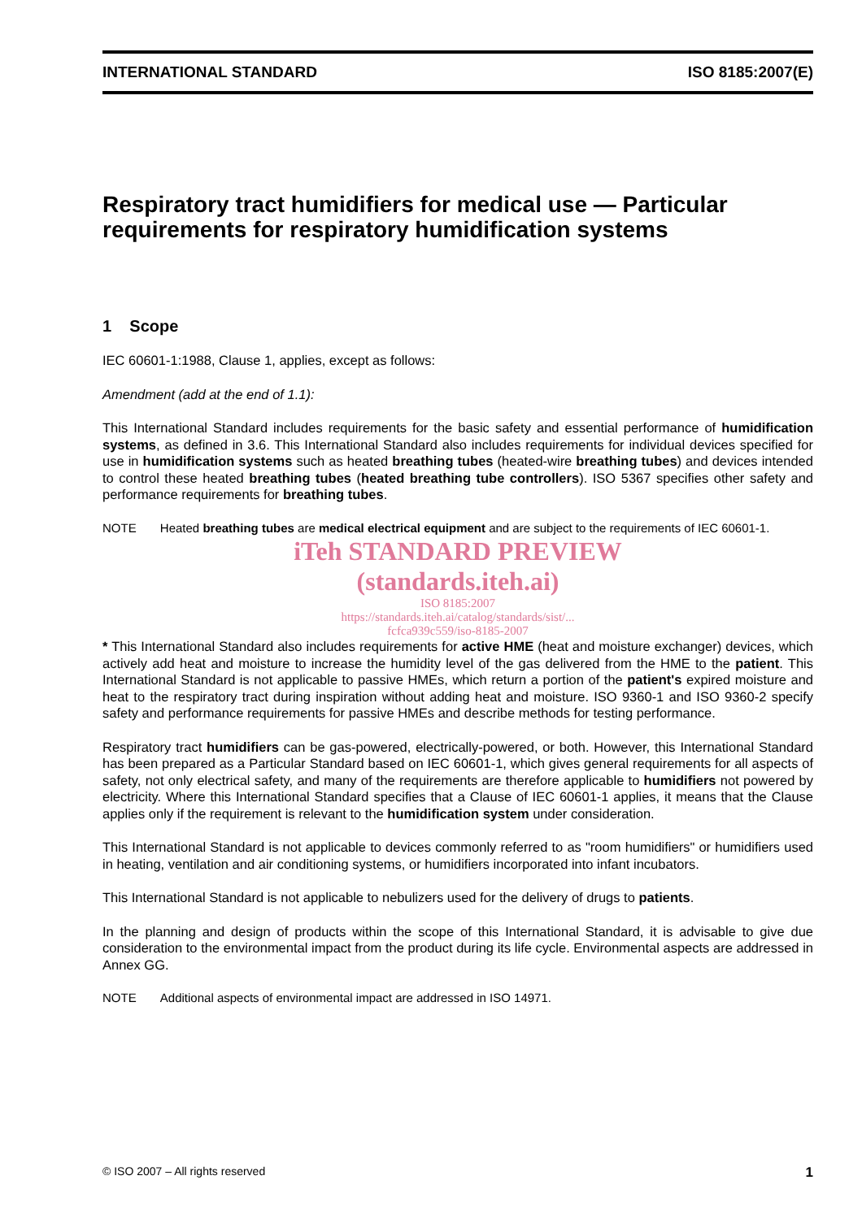INTERNATIONAL STANDARD ISO 8185:2007(E)
Respiratory tract humidifiers for medical use — Particular requirements for respiratory humidification systems
1 Scope
IEC 60601-1:1988, Clause 1, applies, except as follows:
Amendment (add at the end of 1.1):
This International Standard includes requirements for the basic safety and essential performance of humidification systems, as defined in 3.6. This International Standard also includes requirements for individual devices specified for use in humidification systems such as heated breathing tubes (heated-wire breathing tubes) and devices intended to control these heated breathing tubes (heated breathing tube controllers). ISO 5367 specifies other safety and performance requirements for breathing tubes.
NOTE Heated breathing tubes are medical electrical equipment and are subject to the requirements of IEC 60601-1.
iTeh STANDARD PREVIEW
(standards.iteh.ai)
ISO 8185:2007
https://standards.iteh.ai/catalog/standards/sist/...
fcfca939c559/iso-8185-2007
* This International Standard also includes requirements for active HME (heat and moisture exchanger) devices, which actively add heat and moisture to increase the humidity level of the gas delivered from the HME to the patient. This International Standard is not applicable to passive HMEs, which return a portion of the patient's expired moisture and heat to the respiratory tract during inspiration without adding heat and moisture. ISO 9360-1 and ISO 9360-2 specify safety and performance requirements for passive HMEs and describe methods for testing performance.
Respiratory tract humidifiers can be gas-powered, electrically-powered, or both. However, this International Standard has been prepared as a Particular Standard based on IEC 60601-1, which gives general requirements for all aspects of safety, not only electrical safety, and many of the requirements are therefore applicable to humidifiers not powered by electricity. Where this International Standard specifies that a Clause of IEC 60601-1 applies, it means that the Clause applies only if the requirement is relevant to the humidification system under consideration.
This International Standard is not applicable to devices commonly referred to as "room humidifiers" or humidifiers used in heating, ventilation and air conditioning systems, or humidifiers incorporated into infant incubators.
This International Standard is not applicable to nebulizers used for the delivery of drugs to patients.
In the planning and design of products within the scope of this International Standard, it is advisable to give due consideration to the environmental impact from the product during its life cycle. Environmental aspects are addressed in Annex GG.
NOTE Additional aspects of environmental impact are addressed in ISO 14971.
© ISO 2007 – All rights reserved 1